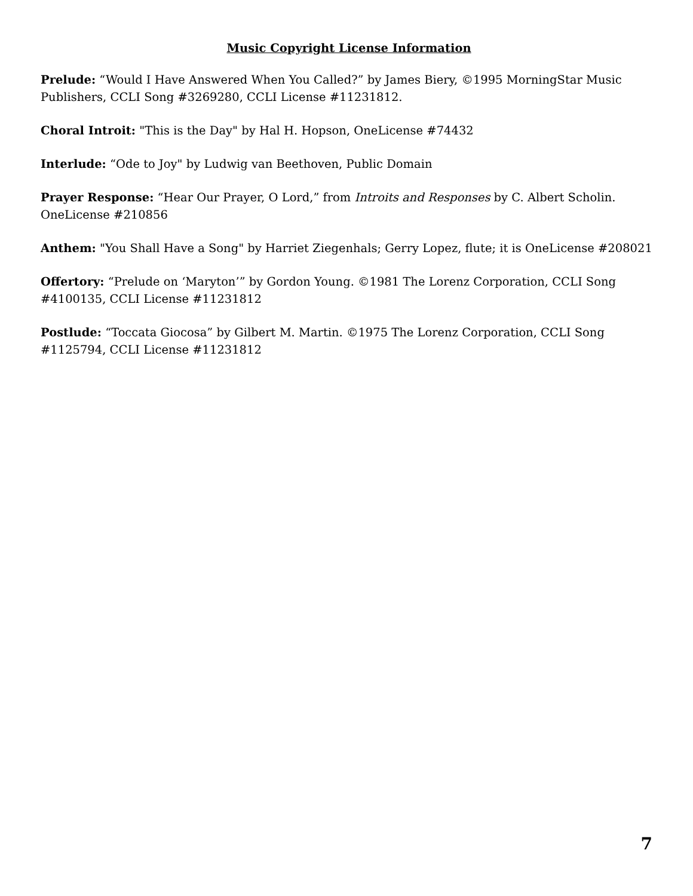Music Copyright License Information
Prelude: “Would I Have Answered When You Called?” by James Biery, ©1995 MorningStar Music Publishers, CCLI Song #3269280, CCLI License #11231812.
Choral Introit: "This is the Day" by Hal H. Hopson, OneLicense #74432
Interlude: “Ode to Joy" by Ludwig van Beethoven, Public Domain
Prayer Response: “Hear Our Prayer, O Lord,” from Introits and Responses by C. Albert Scholin. OneLicense #210856
Anthem: "You Shall Have a Song" by Harriet Ziegenhals; Gerry Lopez, flute; it is OneLicense #208021
Offertory: “Prelude on ‘Maryton’” by Gordon Young. ©1981 The Lorenz Corporation, CCLI Song #4100135, CCLI License #11231812
Postlude: “Toccata Giocosa” by Gilbert M. Martin. ©1975 The Lorenz Corporation, CCLI Song #1125794, CCLI License #11231812
7